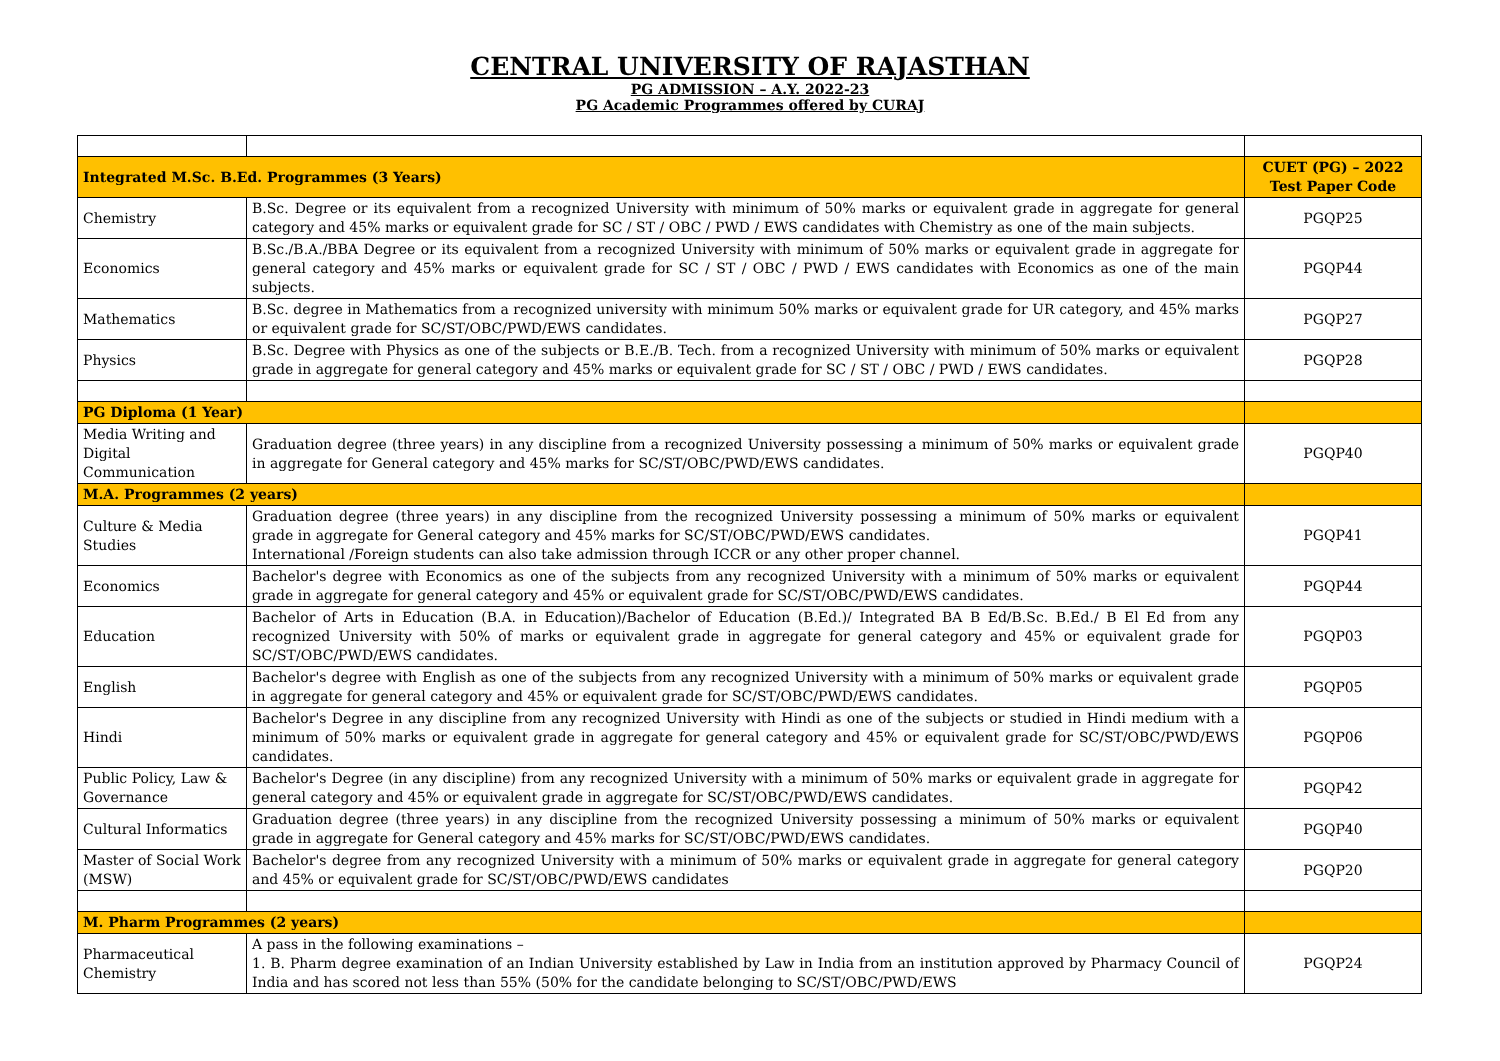CENTRAL UNIVERSITY OF RAJASTHAN
PG ADMISSION – A.Y. 2022-23
PG Academic Programmes offered by CURAJ
| Integrated M.Sc. B.Ed. Programmes (3 Years) | | CUET (PG) – 2022 Test Paper Code |
| Chemistry | B.Sc. Degree or its equivalent from a recognized University with minimum of 50% marks or equivalent grade in aggregate for general category and 45% marks or equivalent grade for SC / ST / OBC / PWD / EWS candidates with Chemistry as one of the main subjects. | PGQP25 |
| Economics | B.Sc./B.A./BBA Degree or its equivalent from a recognized University with minimum of 50% marks or equivalent grade in aggregate for general category and 45% marks or equivalent grade for SC / ST / OBC / PWD / EWS candidates with Economics as one of the main subjects. | PGQP44 |
| Mathematics | B.Sc. degree in Mathematics from a recognized university with minimum 50% marks or equivalent grade for UR category, and 45% marks or equivalent grade for SC/ST/OBC/PWD/EWS candidates. | PGQP27 |
| Physics | B.Sc. Degree with Physics as one of the subjects or B.E./B. Tech. from a recognized University with minimum of 50% marks or equivalent grade in aggregate for general category and 45% marks or equivalent grade for SC / ST / OBC / PWD / EWS candidates. | PGQP28 |
| PG Diploma (1 Year) | | |
| Media Writing and Digital Communication | Graduation degree (three years) in any discipline from a recognized University possessing a minimum of 50% marks or equivalent grade in aggregate for General category and 45% marks for SC/ST/OBC/PWD/EWS candidates. | PGQP40 |
| M.A. Programmes (2 years) | | |
| Culture & Media Studies | Graduation degree (three years) in any discipline from the recognized University possessing a minimum of 50% marks or equivalent grade in aggregate for General category and 45% marks for SC/ST/OBC/PWD/EWS candidates. International /Foreign students can also take admission through ICCR or any other proper channel. | PGQP41 |
| Economics | Bachelor's degree with Economics as one of the subjects from any recognized University with a minimum of 50% marks or equivalent grade in aggregate for general category and 45% or equivalent grade for SC/ST/OBC/PWD/EWS candidates. | PGQP44 |
| Education | Bachelor of Arts in Education (B.A. in Education)/Bachelor of Education (B.Ed.)/ Integrated BA B Ed/B.Sc. B.Ed./ B El Ed from any recognized University with 50% of marks or equivalent grade in aggregate for general category and 45% or equivalent grade for SC/ST/OBC/PWD/EWS candidates. | PGQP03 |
| English | Bachelor's degree with English as one of the subjects from any recognized University with a minimum of 50% marks or equivalent grade in aggregate for general category and 45% or equivalent grade for SC/ST/OBC/PWD/EWS candidates. | PGQP05 |
| Hindi | Bachelor's Degree in any discipline from any recognized University with Hindi as one of the subjects or studied in Hindi medium with a minimum of 50% marks or equivalent grade in aggregate for general category and 45% or equivalent grade for SC/ST/OBC/PWD/EWS candidates. | PGQP06 |
| Public Policy, Law & Governance | Bachelor's Degree (in any discipline) from any recognized University with a minimum of 50% marks or equivalent grade in aggregate for general category and 45% or equivalent grade in aggregate for SC/ST/OBC/PWD/EWS candidates. | PGQP42 |
| Cultural Informatics | Graduation degree (three years) in any discipline from the recognized University possessing a minimum of 50% marks or equivalent grade in aggregate for General category and 45% marks for SC/ST/OBC/PWD/EWS candidates. | PGQP40 |
| Master of Social Work (MSW) | Bachelor's degree from any recognized University with a minimum of 50% marks or equivalent grade in aggregate for general category and 45% or equivalent grade for SC/ST/OBC/PWD/EWS candidates | PGQP20 |
| M. Pharm Programmes (2 years) | | |
| Pharmaceutical Chemistry | A pass in the following examinations – 1. B. Pharm degree examination of an Indian University established by Law in India from an institution approved by Pharmacy Council of India and has scored not less than 55% (50% for the candidate belonging to SC/ST/OBC/PWD/EWS | PGQP24 |